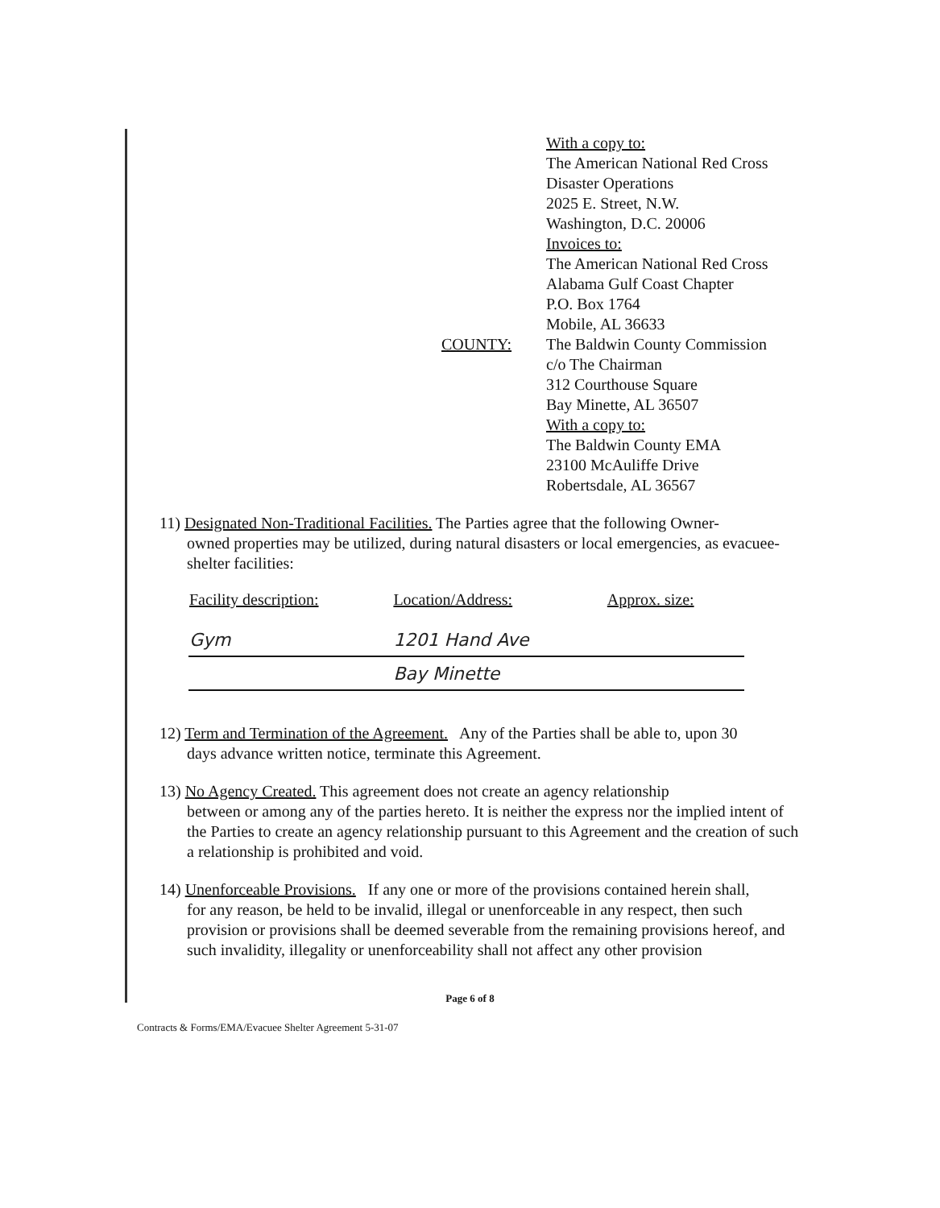With a copy to:
The American National Red Cross
Disaster Operations
2025 E. Street, N.W.
Washington, D.C. 20006
Invoices to:
The American National Red Cross
Alabama Gulf Coast Chapter
P.O. Box 1764
Mobile, AL 36633
COUNTY:
The Baldwin County Commission
c/o The Chairman
312 Courthouse Square
Bay Minette, AL 36507
With a copy to:
The Baldwin County EMA
23100 McAuliffe Drive
Robertsdale, AL 36567
11) Designated Non-Traditional Facilities. The Parties agree that the following Owner-
owned properties may be utilized, during natural disasters or local emergencies, as evacuee-shelter facilities:
| Facility description: | Location/Address: | Approx. size: |
| --- | --- | --- |
| Gym | 1201 Hand Ave | |
| | Bay Minette | |
12) Term and Termination of the Agreement. Any of the Parties shall be able to, upon 30
days advance written notice, terminate this Agreement.
13) No Agency Created. This agreement does not create an agency relationship
between or among any of the parties hereto. It is neither the express nor the implied intent of the Parties to create an agency relationship pursuant to this Agreement and the creation of such a relationship is prohibited and void.
14) Unenforceable Provisions. If any one or more of the provisions contained herein shall,
for any reason, be held to be invalid, illegal or unenforceable in any respect, then such provision or provisions shall be deemed severable from the remaining provisions hereof, and such invalidity, illegality or unenforceability shall not affect any other provision
Page 6 of 8
Contracts & Forms/EMA/Evacuee Shelter Agreement 5-31-07